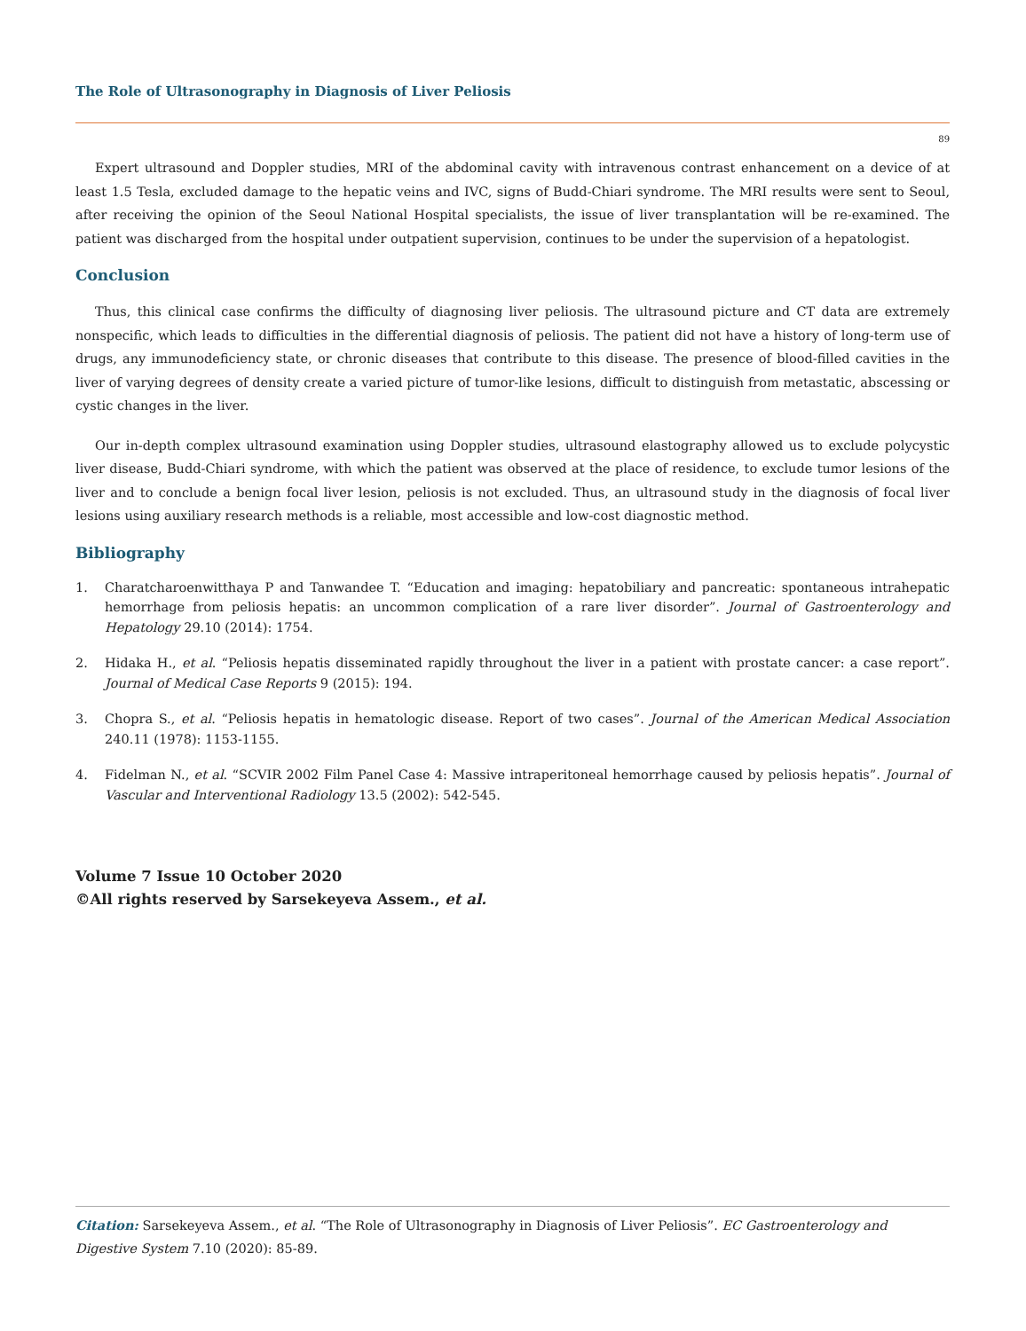The Role of Ultrasonography in Diagnosis of Liver Peliosis
89
Expert ultrasound and Doppler studies, MRI of the abdominal cavity with intravenous contrast enhancement on a device of at least 1.5 Tesla, excluded damage to the hepatic veins and IVC, signs of Budd-Chiari syndrome. The MRI results were sent to Seoul, after receiving the opinion of the Seoul National Hospital specialists, the issue of liver transplantation will be re-examined. The patient was discharged from the hospital under outpatient supervision, continues to be under the supervision of a hepatologist.
Conclusion
Thus, this clinical case confirms the difficulty of diagnosing liver peliosis. The ultrasound picture and CT data are extremely nonspecific, which leads to difficulties in the differential diagnosis of peliosis. The patient did not have a history of long-term use of drugs, any immunodeficiency state, or chronic diseases that contribute to this disease. The presence of blood-filled cavities in the liver of varying degrees of density create a varied picture of tumor-like lesions, difficult to distinguish from metastatic, abscessing or cystic changes in the liver.
Our in-depth complex ultrasound examination using Doppler studies, ultrasound elastography allowed us to exclude polycystic liver disease, Budd-Chiari syndrome, with which the patient was observed at the place of residence, to exclude tumor lesions of the liver and to conclude a benign focal liver lesion, peliosis is not excluded. Thus, an ultrasound study in the diagnosis of focal liver lesions using auxiliary research methods is a reliable, most accessible and low-cost diagnostic method.
Bibliography
1. Charatcharoenwitthaya P and Tanwandee T. “Education and imaging: hepatobiliary and pancreatic: spontaneous intrahepatic hemorrhage from peliosis hepatis: an uncommon complication of a rare liver disorder”. Journal of Gastroenterology and Hepatology 29.10 (2014): 1754.
2. Hidaka H., et al. “Peliosis hepatis disseminated rapidly throughout the liver in a patient with prostate cancer: a case report”. Journal of Medical Case Reports 9 (2015): 194.
3. Chopra S., et al. “Peliosis hepatis in hematologic disease. Report of two cases”. Journal of the American Medical Association 240.11 (1978): 1153-1155.
4. Fidelman N., et al. “SCVIR 2002 Film Panel Case 4: Massive intraperitoneal hemorrhage caused by peliosis hepatis”. Journal of Vascular and Interventional Radiology 13.5 (2002): 542-545.
Volume 7 Issue 10 October 2020
©All rights reserved by Sarsekeyeva Assem., et al.
Citation: Sarsekeyeva Assem., et al. “The Role of Ultrasonography in Diagnosis of Liver Peliosis”. EC Gastroenterology and Digestive System 7.10 (2020): 85-89.